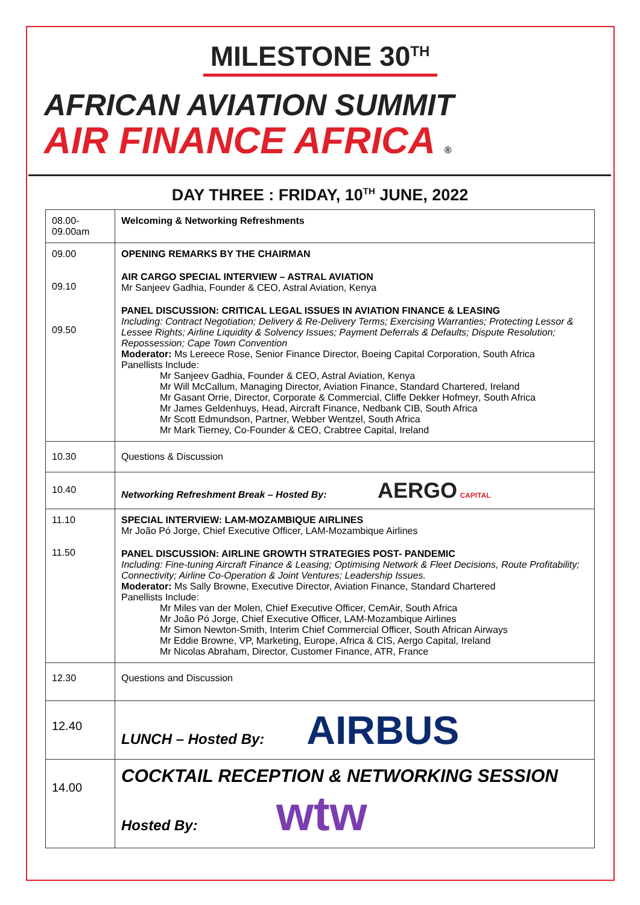MILESTONE 30<sup>TH</sup>
AFRICAN AVIATION SUMMIT
AIR FINANCE AFRICA ®
DAY THREE : FRIDAY, 10<sup>TH</sup> JUNE, 2022
| 08.00- 09.00am | Welcoming & Networking Refreshments |
| 09.00 09.10 09.50 | OPENING REMARKS BY THE CHAIRMAN AIR CARGO SPECIAL INTERVIEW – ASTRAL AVIATION Mr Sanjeev Gadhia, Founder & CEO, Astral Aviation, Kenya PANEL DISCUSSION: CRITICAL LEGAL ISSUES IN AVIATION FINANCE & LEASING Including: Contract Negotiation; Delivery & Re-Delivery Terms; Exercising Warranties; Protecting Lessor & Lessee Rights; Airline Liquidity & Solvency Issues; Payment Deferrals & Defaults; Dispute Resolution; Repossession; Cape Town Convention Moderator: Ms Lereece Rose, Senior Finance Director, Boeing Capital Corporation, South Africa Panellists Include: Mr Sanjeev Gadhia, Founder & CEO, Astral Aviation, Kenya Mr Will McCallum, Managing Director, Aviation Finance, Standard Chartered, Ireland Mr Gasant Orrie, Director, Corporate & Commercial, Cliffe Dekker Hofmeyr, South Africa Mr James Geldenhuys, Head, Aircraft Finance, Nedbank CIB, South Africa Mr Scott Edmundson, Partner, Webber Wentzel, South Africa Mr Mark Tierney, Co-Founder & CEO, Crabtree Capital, Ireland |
| 10.30 | Questions & Discussion |
| 10.40 | Networking Refreshment Break – Hosted By: AERGO CAPITAL |
| 11.10 11.50 | SPECIAL INTERVIEW: LAM-MOZAMBIQUE AIRLINES Mr João Pó Jorge, Chief Executive Officer, LAM-Mozambique Airlines PANEL DISCUSSION: AIRLINE GROWTH STRATEGIES POST- PANDEMIC Including: Fine-tuning Aircraft Finance & Leasing; Optimising Network & Fleet Decisions, Route Profitability; Connectivity; Airline Co-Operation & Joint Ventures; Leadership Issues. Moderator: Ms Sally Browne, Executive Director, Aviation Finance, Standard Chartered Panellists Include: Mr Miles van der Molen, Chief Executive Officer, CemAir, South Africa Mr João Pó Jorge, Chief Executive Officer, LAM-Mozambique Airlines Mr Simon Newton-Smith, Interim Chief Commercial Officer, South African Airways Mr Eddie Browne, VP, Marketing, Europe, Africa & CIS, Aergo Capital, Ireland Mr Nicolas Abraham, Director, Customer Finance, ATR, France |
| 12.30 | Questions and Discussion |
| 12.40 | LUNCH – Hosted By: AIRBUS |
| 14.00 | COCKTAIL RECEPTION & NETWORKING SESSION Hosted By: wtw |